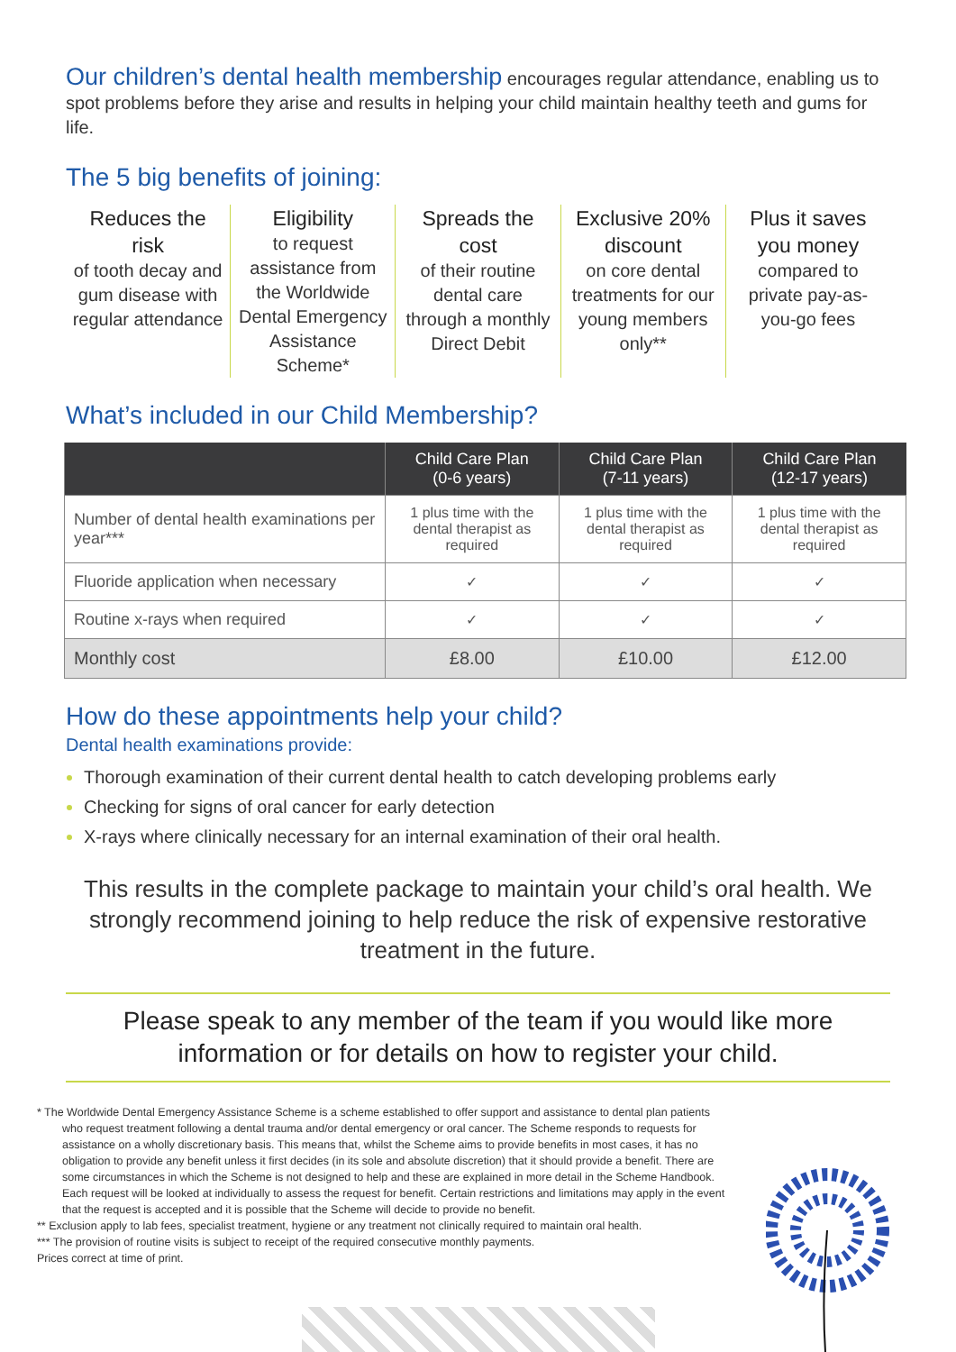Our children’s dental health membership encourages regular attendance, enabling us to spot problems before they arise and results in helping your child maintain healthy teeth and gums for life.
The 5 big benefits of joining:
Reduces the risk
of tooth decay and gum disease with regular attendance
Eligibility
to request assistance from the Worldwide Dental Emergency Assistance Scheme*
Spreads the cost
of their routine dental care through a monthly Direct Debit
Exclusive 20% discount
on core dental treatments for our young members only**
Plus it saves you money
compared to private pay-as-you-go fees
What’s included in our Child Membership?
| | Child Care Plan (0-6 years) | Child Care Plan (7-11 years) | Child Care Plan (12-17 years) |
| --- | --- | --- | --- |
| Number of dental health examinations per year*** | 1 plus time with the dental therapist as required | 1 plus time with the dental therapist as required | 1 plus time with the dental therapist as required |
| Fluoride application when necessary | ✓ | ✓ | ✓ |
| Routine x-rays when required | ✓ | ✓ | ✓ |
| Monthly cost | £8.00 | £10.00 | £12.00 |
How do these appointments help your child?
Dental health examinations provide:
Thorough examination of their current dental health to catch developing problems early
Checking for signs of oral cancer for early detection
X-rays where clinically necessary for an internal examination of their oral health.
This results in the complete package to maintain your child’s oral health. We strongly recommend joining to help reduce the risk of expensive restorative treatment in the future.
Please speak to any member of the team if you would like more information or for details on how to register your child.
* The Worldwide Dental Emergency Assistance Scheme is a scheme established to offer support and assistance to dental plan patients who request treatment following a dental trauma and/or dental emergency or oral cancer. The Scheme responds to requests for assistance on a wholly discretionary basis. This means that, whilst the Scheme aims to provide benefits in most cases, it has no obligation to provide any benefit unless it first decides (in its sole and absolute discretion) that it should provide a benefit. There are some circumstances in which the Scheme is not designed to help and these are explained in more detail in the Scheme Handbook. Each request will be looked at individually to assess the request for benefit. Certain restrictions and limitations may apply in the event that the request is accepted and it is possible that the Scheme will decide to provide no benefit.
** Exclusion apply to lab fees, specialist treatment, hygiene or any treatment not clinically required to maintain oral health.
*** The provision of routine visits is subject to receipt of the required consecutive monthly payments.
Prices correct at time of print.